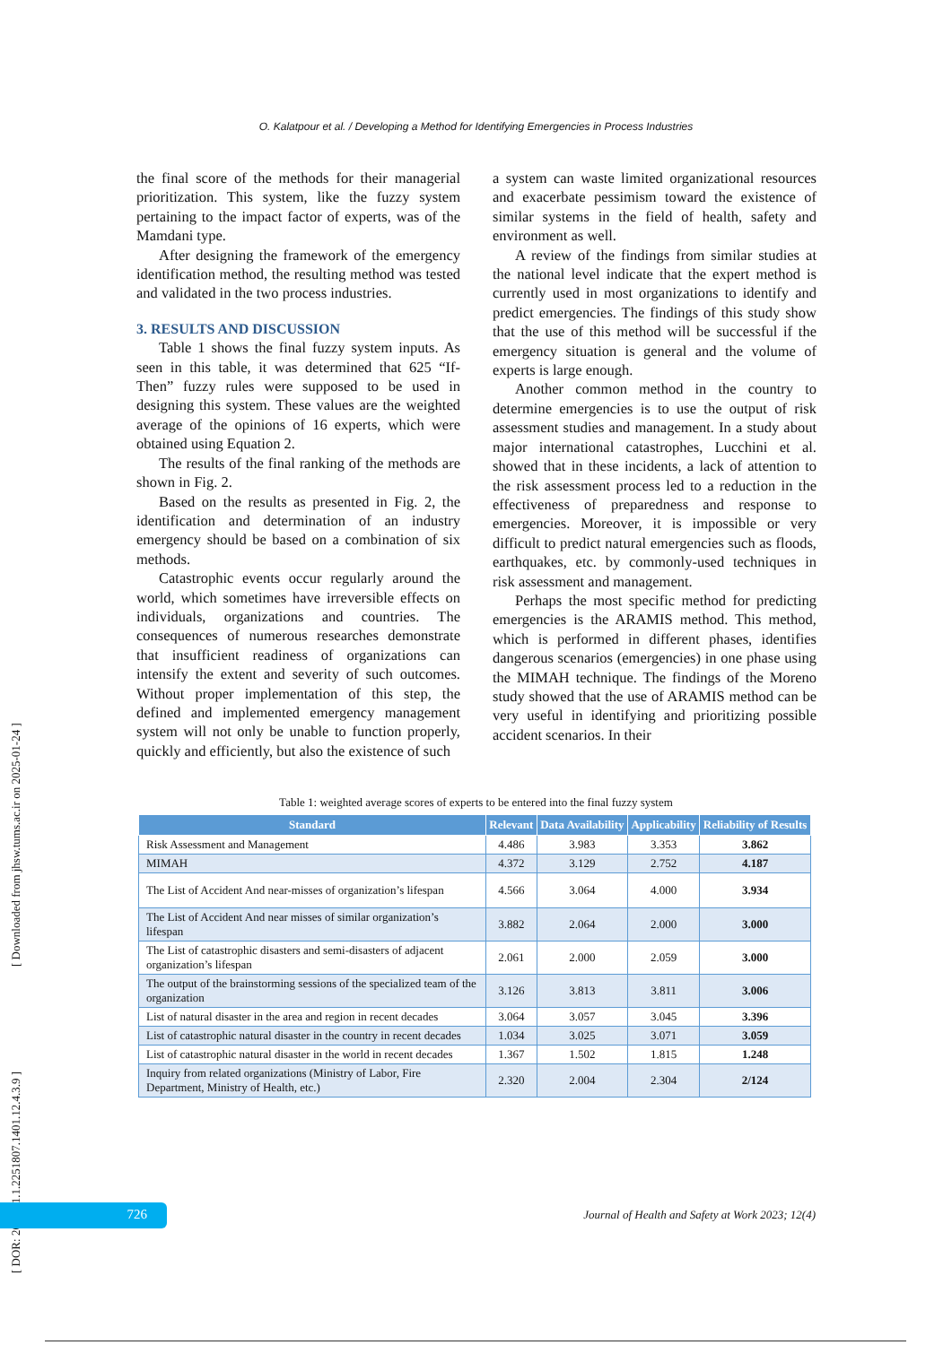O. Kalatpour et al. / Developing a Method for Identifying Emergencies in Process Industries
the final score of the methods for their managerial prioritization. This system, like the fuzzy system pertaining to the impact factor of experts, was of the Mamdani type.
After designing the framework of the emergency identification method, the resulting method was tested and validated in the two process industries.
3. RESULTS AND DISCUSSION
Table 1 shows the final fuzzy system inputs. As seen in this table, it was determined that 625 “If-Then” fuzzy rules were supposed to be used in designing this system. These values are the weighted average of the opinions of 16 experts, which were obtained using Equation 2.
The results of the final ranking of the methods are shown in Fig. 2.
Based on the results as presented in Fig. 2, the identification and determination of an industry emergency should be based on a combination of six methods.
Catastrophic events occur regularly around the world, which sometimes have irreversible effects on individuals, organizations and countries. The consequences of numerous researches demonstrate that insufficient readiness of organizations can intensify the extent and severity of such outcomes. Without proper implementation of this step, the defined and implemented emergency management system will not only be unable to function properly, quickly and efficiently, but also the existence of such
a system can waste limited organizational resources and exacerbate pessimism toward the existence of similar systems in the field of health, safety and environment as well.
A review of the findings from similar studies at the national level indicate that the expert method is currently used in most organizations to identify and predict emergencies. The findings of this study show that the use of this method will be successful if the emergency situation is general and the volume of experts is large enough.
Another common method in the country to determine emergencies is to use the output of risk assessment studies and management. In a study about major international catastrophes, Lucchini et al. showed that in these incidents, a lack of attention to the risk assessment process led to a reduction in the effectiveness of preparedness and response to emergencies. Moreover, it is impossible or very difficult to predict natural emergencies such as floods, earthquakes, etc. by commonly-used techniques in risk assessment and management.
Perhaps the most specific method for predicting emergencies is the ARAMIS method. This method, which is performed in different phases, identifies dangerous scenarios (emergencies) in one phase using the MIMAH technique. The findings of the Moreno study showed that the use of ARAMIS method can be very useful in identifying and prioritizing possible accident scenarios. In their
Table 1: weighted average scores of experts to be entered into the final fuzzy system
| Standard | Relevant | Data Availability | Applicability | Reliability of Results |
| --- | --- | --- | --- | --- |
| Risk Assessment and Management | 4.486 | 3.983 | 3.353 | 3.862 |
| MIMAH | 4.372 | 3.129 | 2.752 | 4.187 |
| The List of Accident And near-misses of organization’s lifespan | 4.566 | 3.064 | 4.000 | 3.934 |
| The List of Accident And near misses of similar organization’s lifespan | 3.882 | 2.064 | 2.000 | 3.000 |
| The List of catastrophic disasters and semi-disasters of adjacent organization’s lifespan | 2.061 | 2.000 | 2.059 | 3.000 |
| The output of the brainstorming sessions of the specialized team of the organization | 3.126 | 3.813 | 3.811 | 3.006 |
| List of natural disaster in the area and region in recent decades | 3.064 | 3.057 | 3.045 | 3.396 |
| List of catastrophic natural disaster in the country in recent decades | 1.034 | 3.025 | 3.071 | 3.059 |
| List of catastrophic natural disaster in the world in recent decades | 1.367 | 1.502 | 1.815 | 1.248 |
| Inquiry from related organizations (Ministry of Labor, Fire Department, Ministry of Health, etc.) | 2.320 | 2.004 | 2.304 | 2/124 |
[ DOR: 20.1001.1.2251807.1401.12.4.3.9 ] [ Downloaded from jhsw.tums.ac.ir on 2025-01-24 ]
726
Journal of Health and Safety at Work 2023; 12(4)